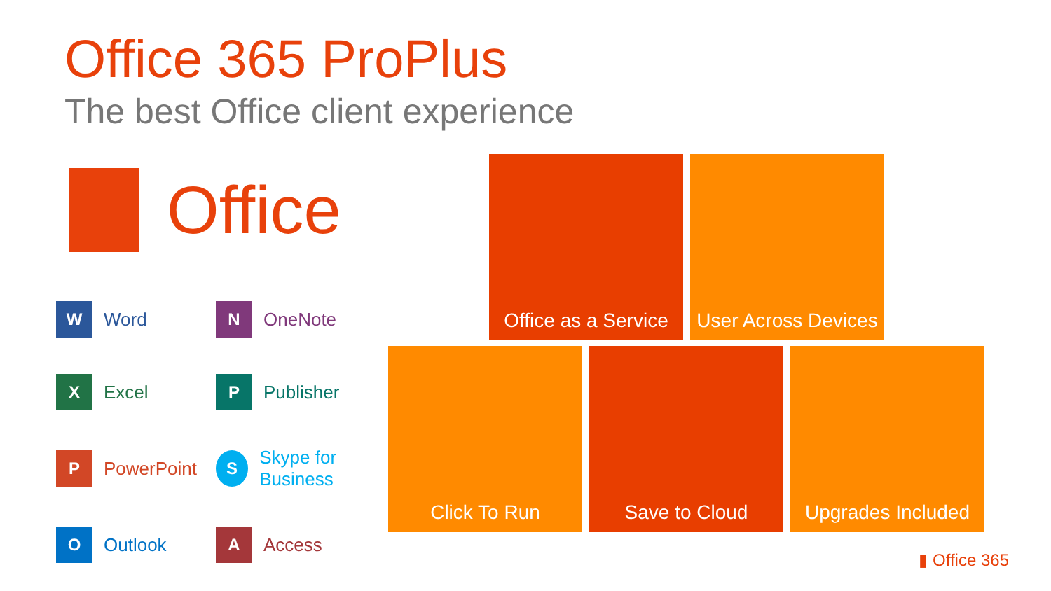Office 365 ProPlus
The best Office client experience
Office
W
Word
N
OneNote
X
Excel
P
Publisher
P
PowerPoint
S
Skype for Business
O
Outlook
A
Access
Office as a Service
User Across Devices
Click To Run Save to Cloud
Upgrades Included
▮ Office 365